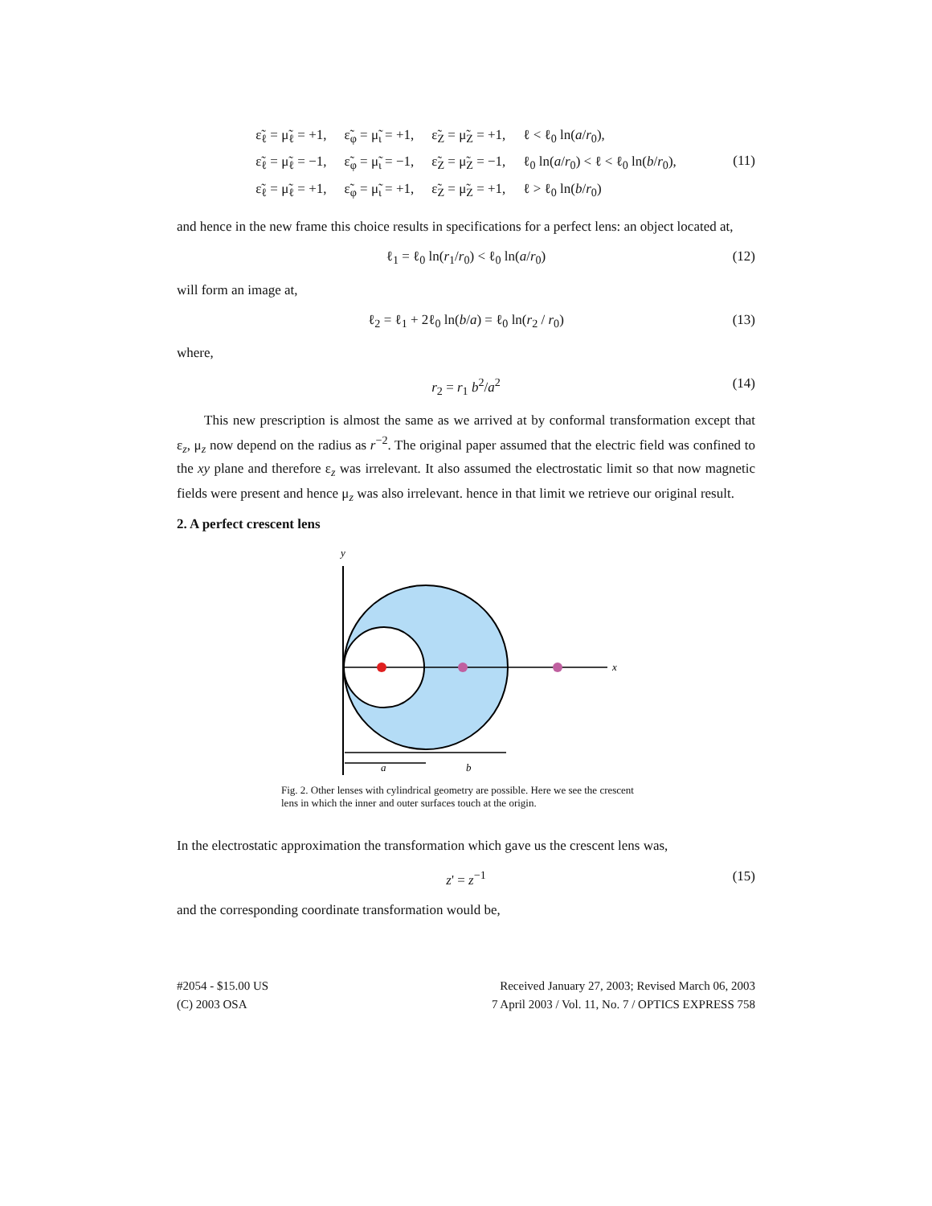| ε̃<sub>ℓ</sub> = μ̃<sub>ℓ</sub> = +1, | ε̃<sub>φ</sub> = μ̃<sub>ι</sub> = +1, | ε̃<sub>Z</sub> = μ̃<sub>Z</sub> = +1, | ℓ < ℓ<sub>0</sub> ln( a / r<sub>0</sub>), |
| ε̃<sub>ℓ</sub> = μ̃<sub>ℓ</sub> = −1, | ε̃<sub>φ</sub> = μ̃<sub>ι</sub> = −1, | ε̃<sub>Z</sub> = μ̃<sub>Z</sub> = −1, | ℓ<sub>0</sub> ln( a / r<sub>0</sub>) < ℓ < ℓ<sub>0</sub> ln( b / r<sub>0</sub>), |
| ε̃<sub>ℓ</sub> = μ̃<sub>ℓ</sub> = +1, | ε̃<sub>φ</sub> = μ̃<sub>ι</sub> = +1, | ε̃<sub>Z</sub> = μ̃<sub>Z</sub> = +1, | ℓ > ℓ<sub>0</sub> ln( b / r<sub>0</sub>) |
(11)
and hence in the new frame this choice results in specifications for a perfect lens: an object located at,
ℓ<sub>1</sub> = ℓ<sub>0</sub> ln(r<sub>1</sub>/r<sub>0</sub>) < ℓ<sub>0</sub> ln(a/r<sub>0</sub>) (12)
will form an image at,
ℓ<sub>2</sub> = ℓ<sub>1</sub> + 2ℓ<sub>0</sub> ln(b/a) = ℓ<sub>0</sub> ln(r<sub>2</sub> / r<sub>0</sub>) (13)
where,
r<sub>2</sub> = r<sub>1</sub> b<sup>2</sup>/a<sup>2</sup> (14)
This new prescription is almost the same as we arrived at by conformal transformation except that ε<sub>z</sub>, μ<sub>z</sub> now depend on the radius as r<sup>−2</sup>. The original paper assumed that the electric field was confined to the xy plane and therefore ε<sub>z</sub> was irrelevant. It also assumed the electrostatic limit so that now magnetic fields were present and hence μ<sub>z</sub> was also irrelevant. hence in that limit we retrieve our original result.
2. A perfect crescent lens
y
x
a
b
Fig. 2. Other lenses with cylindrical geometry are possible. Here we see the crescent lens in which the inner and outer surfaces touch at the origin.
In the electrostatic approximation the transformation which gave us the crescent lens was,
z' = z<sup>−1</sup> (15)
and the corresponding coordinate transformation would be,
#2054 - $15.00 US
(C) 2003 OSA
Received January 27, 2003; Revised March 06, 2003
7 April 2003 / Vol. 11, No. 7 / OPTICS EXPRESS 758